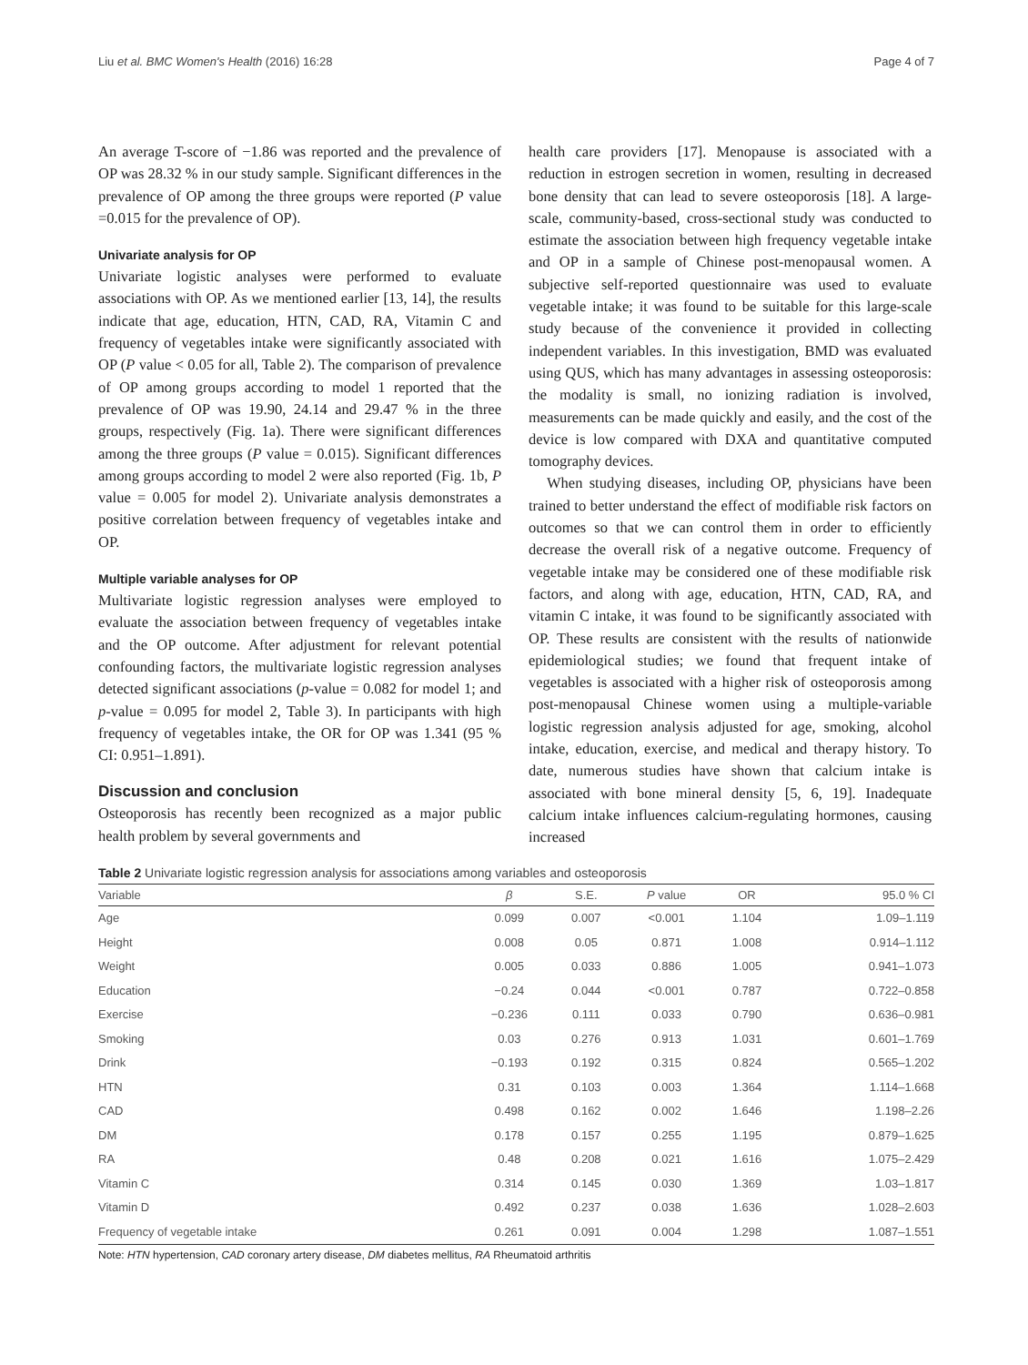Liu et al. BMC Women's Health (2016) 16:28 Page 4 of 7
An average T-score of −1.86 was reported and the prevalence of OP was 28.32 % in our study sample. Significant differences in the prevalence of OP among the three groups were reported (P value =0.015 for the prevalence of OP).
Univariate analysis for OP
Univariate logistic analyses were performed to evaluate associations with OP. As we mentioned earlier [13, 14], the results indicate that age, education, HTN, CAD, RA, Vitamin C and frequency of vegetables intake were significantly associated with OP (P value < 0.05 for all, Table 2). The comparison of prevalence of OP among groups according to model 1 reported that the prevalence of OP was 19.90, 24.14 and 29.47 % in the three groups, respectively (Fig. 1a). There were significant differences among the three groups (P value = 0.015). Significant differences among groups according to model 2 were also reported (Fig. 1b, P value = 0.005 for model 2). Univariate analysis demonstrates a positive correlation between frequency of vegetables intake and OP.
Multiple variable analyses for OP
Multivariate logistic regression analyses were employed to evaluate the association between frequency of vegetables intake and the OP outcome. After adjustment for relevant potential confounding factors, the multivariate logistic regression analyses detected significant associations (p-value = 0.082 for model 1; and p-value = 0.095 for model 2, Table 3). In participants with high frequency of vegetables intake, the OR for OP was 1.341 (95 % CI: 0.951–1.891).
Discussion and conclusion
Osteoporosis has recently been recognized as a major public health problem by several governments and
health care providers [17]. Menopause is associated with a reduction in estrogen secretion in women, resulting in decreased bone density that can lead to severe osteoporosis [18]. A large-scale, community-based, cross-sectional study was conducted to estimate the association between high frequency vegetable intake and OP in a sample of Chinese post-menopausal women. A subjective self-reported questionnaire was used to evaluate vegetable intake; it was found to be suitable for this large-scale study because of the convenience it provided in collecting independent variables. In this investigation, BMD was evaluated using QUS, which has many advantages in assessing osteoporosis: the modality is small, no ionizing radiation is involved, measurements can be made quickly and easily, and the cost of the device is low compared with DXA and quantitative computed tomography devices.
When studying diseases, including OP, physicians have been trained to better understand the effect of modifiable risk factors on outcomes so that we can control them in order to efficiently decrease the overall risk of a negative outcome. Frequency of vegetable intake may be considered one of these modifiable risk factors, and along with age, education, HTN, CAD, RA, and vitamin C intake, it was found to be significantly associated with OP. These results are consistent with the results of nationwide epidemiological studies; we found that frequent intake of vegetables is associated with a higher risk of osteoporosis among post-menopausal Chinese women using a multiple-variable logistic regression analysis adjusted for age, smoking, alcohol intake, education, exercise, and medical and therapy history. To date, numerous studies have shown that calcium intake is associated with bone mineral density [5, 6, 19]. Inadequate calcium intake influences calcium-regulating hormones, causing increased
Table 2 Univariate logistic regression analysis for associations among variables and osteoporosis
| Variable | β | S.E. | P value | OR | 95.0 % CI |
| --- | --- | --- | --- | --- | --- |
| Age | 0.099 | 0.007 | <0.001 | 1.104 | 1.09–1.119 |
| Height | 0.008 | 0.05 | 0.871 | 1.008 | 0.914–1.112 |
| Weight | 0.005 | 0.033 | 0.886 | 1.005 | 0.941–1.073 |
| Education | −0.24 | 0.044 | <0.001 | 0.787 | 0.722–0.858 |
| Exercise | −0.236 | 0.111 | 0.033 | 0.790 | 0.636–0.981 |
| Smoking | 0.03 | 0.276 | 0.913 | 1.031 | 0.601–1.769 |
| Drink | −0.193 | 0.192 | 0.315 | 0.824 | 0.565–1.202 |
| HTN | 0.31 | 0.103 | 0.003 | 1.364 | 1.114–1.668 |
| CAD | 0.498 | 0.162 | 0.002 | 1.646 | 1.198–2.26 |
| DM | 0.178 | 0.157 | 0.255 | 1.195 | 0.879–1.625 |
| RA | 0.48 | 0.208 | 0.021 | 1.616 | 1.075–2.429 |
| Vitamin C | 0.314 | 0.145 | 0.030 | 1.369 | 1.03–1.817 |
| Vitamin D | 0.492 | 0.237 | 0.038 | 1.636 | 1.028–2.603 |
| Frequency of vegetable intake | 0.261 | 0.091 | 0.004 | 1.298 | 1.087–1.551 |
Note: HTN hypertension, CAD coronary artery disease, DM diabetes mellitus, RA Rheumatoid arthritis